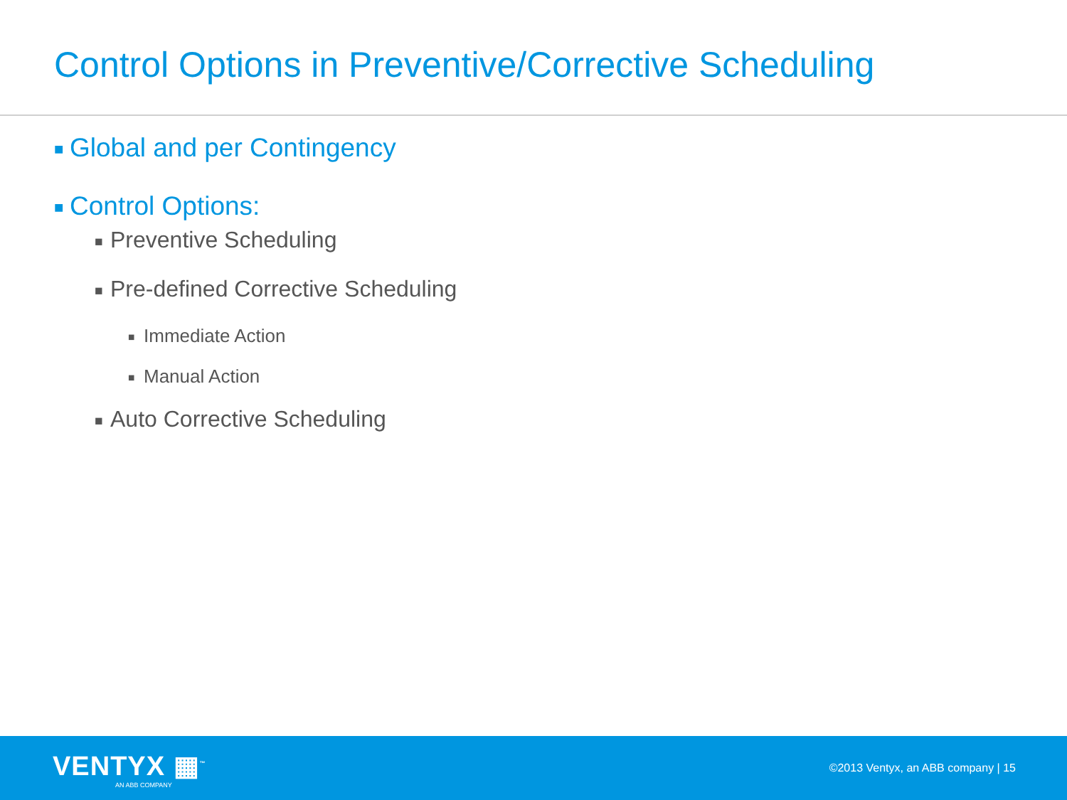Control Options in Preventive/Corrective Scheduling
■ Global and per Contingency
■ Control Options:
■ Preventive Scheduling
■ Pre-defined Corrective Scheduling
■ Immediate Action
■ Manual Action
■ Auto Corrective Scheduling
VENTYX ▦<sup>™</sup>
AN ABB COMPANY
©2013 Ventyx, an ABB company | 15